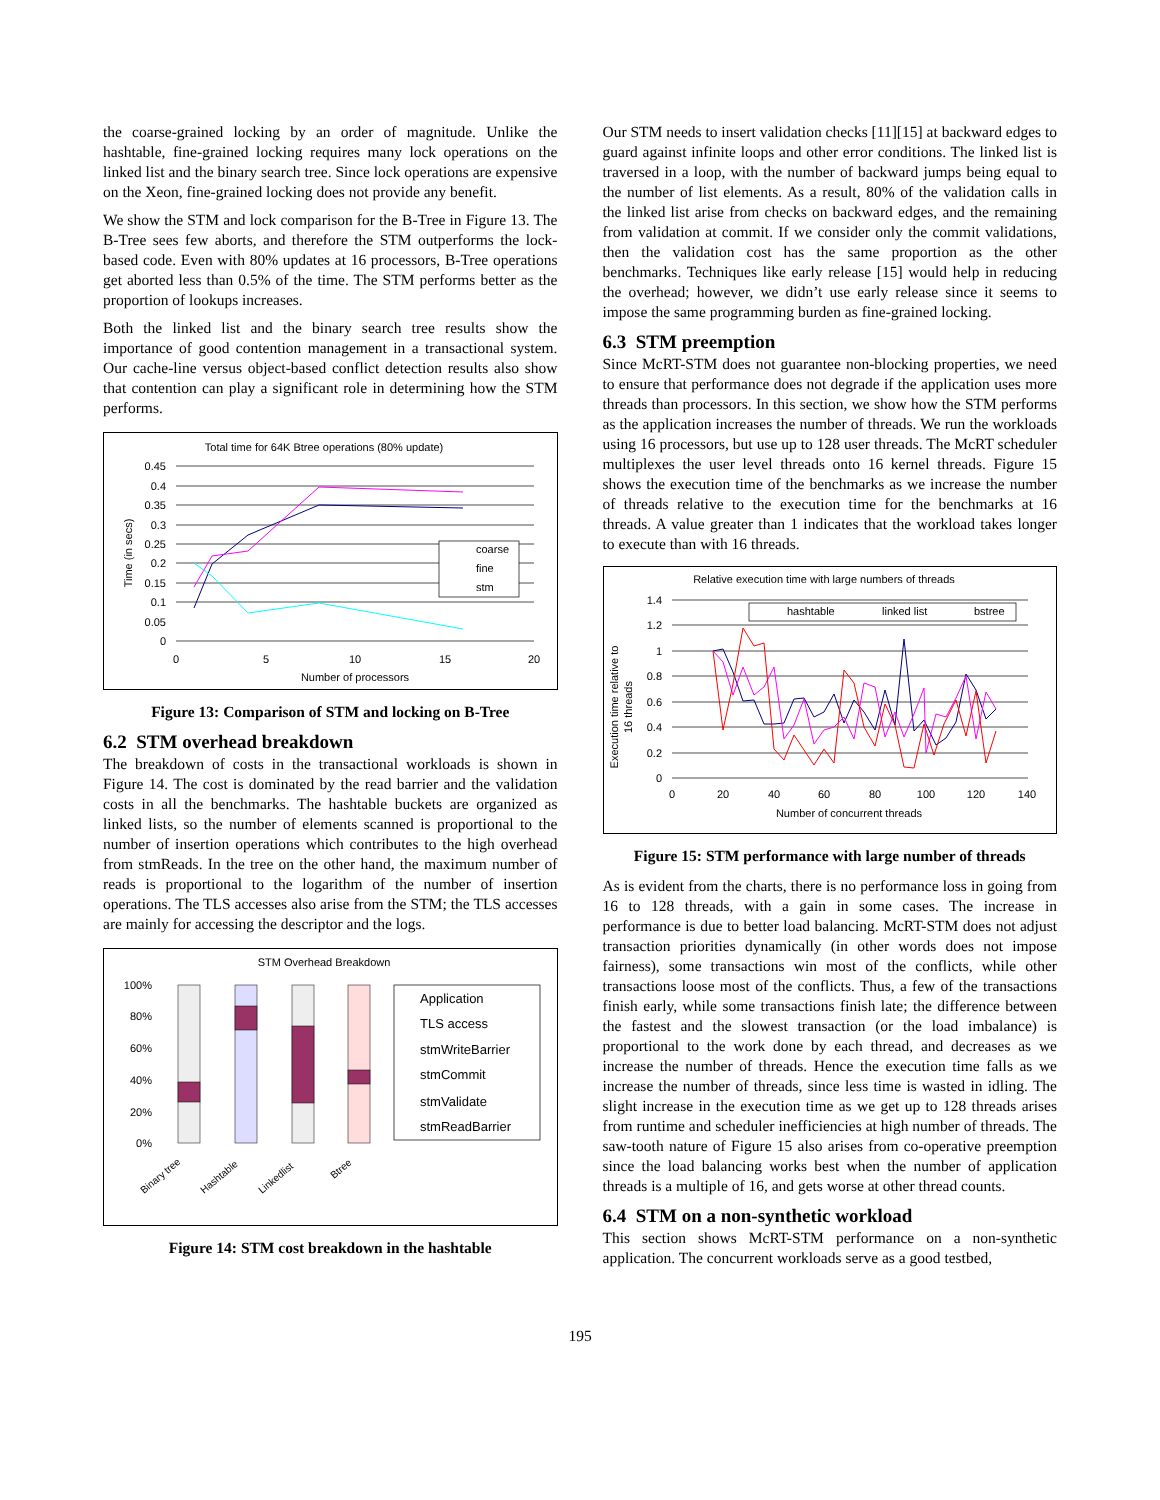the coarse-grained locking by an order of magnitude. Unlike the hashtable, fine-grained locking requires many lock operations on the linked list and the binary search tree. Since lock operations are expensive on the Xeon, fine-grained locking does not provide any benefit.
We show the STM and lock comparison for the B-Tree in Figure 13. The B-Tree sees few aborts, and therefore the STM outperforms the lock-based code. Even with 80% updates at 16 processors, B-Tree operations get aborted less than 0.5% of the time. The STM performs better as the proportion of lookups increases.
Both the linked list and the binary search tree results show the importance of good contention management in a transactional system. Our cache-line versus object-based conflict detection results also show that contention can play a significant role in determining how the STM performs.
Total time for 64K Btree operations (80% update)
0.45
0.4
0.35
0.3
0.25
0.2
0.15
0.1
0.05
0
0
5
10
15
20
Number of processors
Time (in secs)
coarse
fine
stm
Figure 13: Comparison of STM and locking on B-Tree
6.2 STM overhead breakdown
The breakdown of costs in the transactional workloads is shown in Figure 14. The cost is dominated by the read barrier and the validation costs in all the benchmarks. The hashtable buckets are organized as linked lists, so the number of elements scanned is proportional to the number of insertion operations which contributes to the high overhead from stmReads. In the tree on the other hand, the maximum number of reads is proportional to the logarithm of the number of insertion operations. The TLS accesses also arise from the STM; the TLS accesses are mainly for accessing the descriptor and the logs.
STM Overhead Breakdown
100%
80%
60%
40%
20%
0%
Binary tree
Hashtable
Linkedlist
Btree
Application
TLS access
stmWriteBarrier
stmCommit
stmValidate
stmReadBarrier
Figure 14: STM cost breakdown in the hashtable
Our STM needs to insert validation checks [11][15] at backward edges to guard against infinite loops and other error conditions. The linked list is traversed in a loop, with the number of backward jumps being equal to the number of list elements. As a result, 80% of the validation calls in the linked list arise from checks on backward edges, and the remaining from validation at commit. If we consider only the commit validations, then the validation cost has the same proportion as the other benchmarks. Techniques like early release [15] would help in reducing the overhead; however, we didn’t use early release since it seems to impose the same programming burden as fine-grained locking.
6.3 STM preemption
Since McRT-STM does not guarantee non-blocking properties, we need to ensure that performance does not degrade if the application uses more threads than processors. In this section, we show how the STM performs as the application increases the number of threads. We run the workloads using 16 processors, but use up to 128 user threads. The McRT scheduler multiplexes the user level threads onto 16 kernel threads. Figure 15 shows the execution time of the benchmarks as we increase the number of threads relative to the execution time for the benchmarks at 16 threads. A value greater than 1 indicates that the workload takes longer to execute than with 16 threads.
Relative execution time with large numbers of threads
1.4
1.2
1
0.8
0.6
0.4
0.2
0
0
20
40
60
80
100
120
140
Number of concurrent threads
Execution time relative to
16 threads
hashtable
linked list
bstree
Figure 15: STM performance with large number of threads
As is evident from the charts, there is no performance loss in going from 16 to 128 threads, with a gain in some cases. The increase in performance is due to better load balancing. McRT-STM does not adjust transaction priorities dynamically (in other words does not impose fairness), some transactions win most of the conflicts, while other transactions loose most of the conflicts. Thus, a few of the transactions finish early, while some transactions finish late; the difference between the fastest and the slowest transaction (or the load imbalance) is proportional to the work done by each thread, and decreases as we increase the number of threads. Hence the execution time falls as we increase the number of threads, since less time is wasted in idling. The slight increase in the execution time as we get up to 128 threads arises from runtime and scheduler inefficiencies at high number of threads. The saw-tooth nature of Figure 15 also arises from co-operative preemption since the load balancing works best when the number of application threads is a multiple of 16, and gets worse at other thread counts.
6.4 STM on a non-synthetic workload
This section shows McRT-STM performance on a non-synthetic application. The concurrent workloads serve as a good testbed,
195